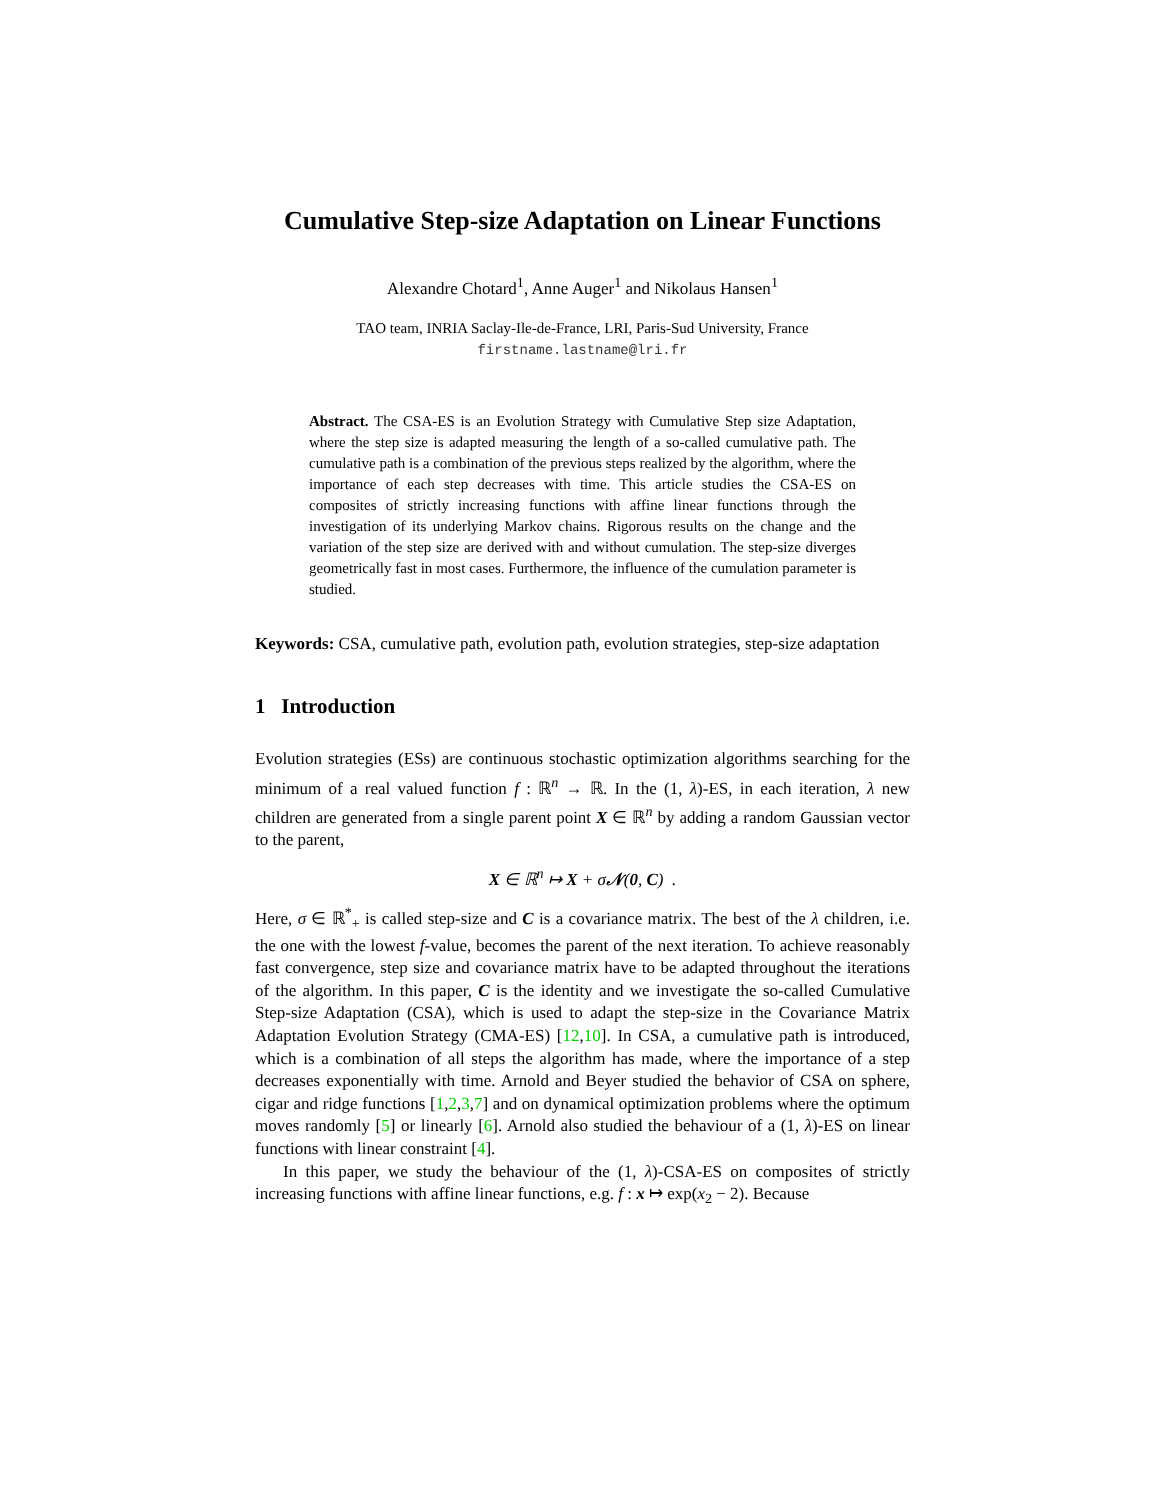Cumulative Step-size Adaptation on Linear Functions
Alexandre Chotard<sup>1</sup>, Anne Auger<sup>1</sup> and Nikolaus Hansen<sup>1</sup>
TAO team, INRIA Saclay-Ile-de-France, LRI, Paris-Sud University, France
firstname.lastname@lri.fr
Abstract. The CSA-ES is an Evolution Strategy with Cumulative Step size Adaptation, where the step size is adapted measuring the length of a so-called cumulative path. The cumulative path is a combination of the previous steps realized by the algorithm, where the importance of each step decreases with time. This article studies the CSA-ES on composites of strictly increasing functions with affine linear functions through the investigation of its underlying Markov chains. Rigorous results on the change and the variation of the step size are derived with and without cumulation. The step-size diverges geometrically fast in most cases. Furthermore, the influence of the cumulation parameter is studied.
Keywords: CSA, cumulative path, evolution path, evolution strategies, step-size adaptation
1 Introduction
Evolution strategies (ESs) are continuous stochastic optimization algorithms searching for the minimum of a real valued function f : ℝ<sup>n</sup> → ℝ. In the (1, λ)-ES, in each iteration, λ new children are generated from a single parent point X ∈ ℝ<sup>n</sup> by adding a random Gaussian vector to the parent,
X ∈ ℝ<sup>n</sup> ↦ X + σ𝒩(0, C) .
Here, σ ∈ ℝ<sup>*</sup><sub>+</sub> is called step-size and C is a covariance matrix. The best of the λ children, i.e. the one with the lowest f-value, becomes the parent of the next iteration. To achieve reasonably fast convergence, step size and covariance matrix have to be adapted throughout the iterations of the algorithm. In this paper, C is the identity and we investigate the so-called Cumulative Step-size Adaptation (CSA), which is used to adapt the step-size in the Covariance Matrix Adaptation Evolution Strategy (CMA-ES) [12,10]. In CSA, a cumulative path is introduced, which is a combination of all steps the algorithm has made, where the importance of a step decreases exponentially with time. Arnold and Beyer studied the behavior of CSA on sphere, cigar and ridge functions [1,2,3,7] and on dynamical optimization problems where the optimum moves randomly [5] or linearly [6]. Arnold also studied the behaviour of a (1, λ)-ES on linear functions with linear constraint [4].
In this paper, we study the behaviour of the (1, λ)-CSA-ES on composites of strictly increasing functions with affine linear functions, e.g. f : x ↦ exp(x<sub>2</sub> − 2). Because